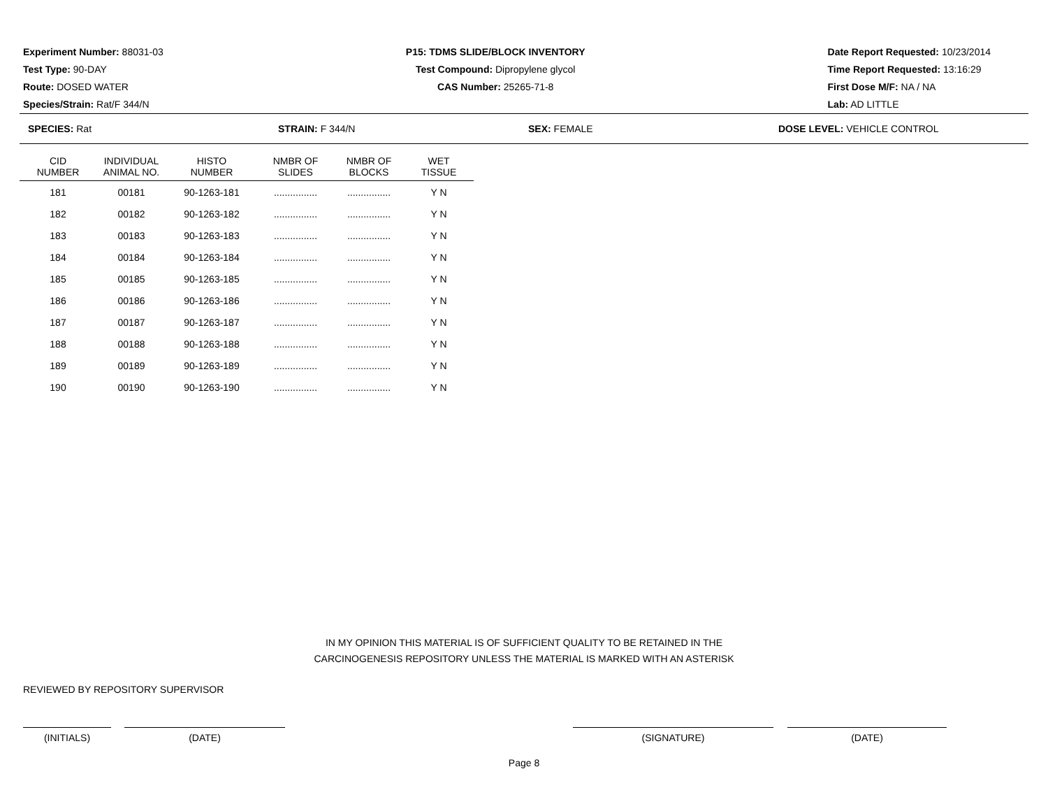Experiment Number: 88031-03
Test Type: 90-DAY
Route: DOSED WATER
Species/Strain: Rat/F 344/N
P15: TDMS SLIDE/BLOCK INVENTORY
Test Compound: Dipropylene glycol
CAS Number: 25265-71-8
Date Report Requested: 10/23/2014
Time Report Requested: 13:16:29
First Dose M/F: NA / NA
Lab: AD LITTLE
SPECIES: Rat STRAIN: F 344/N SEX: FEMALE DOSE LEVEL: VEHICLE CONTROL
| CID NUMBER | INDIVIDUAL ANIMAL NO. | HISTO NUMBER | NMBR OF SLIDES | NMBR OF BLOCKS | WET TISSUE |
| --- | --- | --- | --- | --- | --- |
| 181 | 00181 | 90-1263-181 | ................ | ................ | Y N |
| 182 | 00182 | 90-1263-182 | ................ | ................ | Y N |
| 183 | 00183 | 90-1263-183 | ................ | ................ | Y N |
| 184 | 00184 | 90-1263-184 | ................ | ................ | Y N |
| 185 | 00185 | 90-1263-185 | ................ | ................ | Y N |
| 186 | 00186 | 90-1263-186 | ................ | ................ | Y N |
| 187 | 00187 | 90-1263-187 | ................ | ................ | Y N |
| 188 | 00188 | 90-1263-188 | ................ | ................ | Y N |
| 189 | 00189 | 90-1263-189 | ................ | ................ | Y N |
| 190 | 00190 | 90-1263-190 | ................ | ................ | Y N |
IN MY OPINION THIS MATERIAL IS OF SUFFICIENT QUALITY TO BE RETAINED IN THE
CARCINOGENESIS REPOSITORY UNLESS THE MATERIAL IS MARKED WITH AN ASTERISK
REVIEWED BY REPOSITORY SUPERVISOR
(INITIALS) (DATE) (SIGNATURE) (DATE)
Page 8